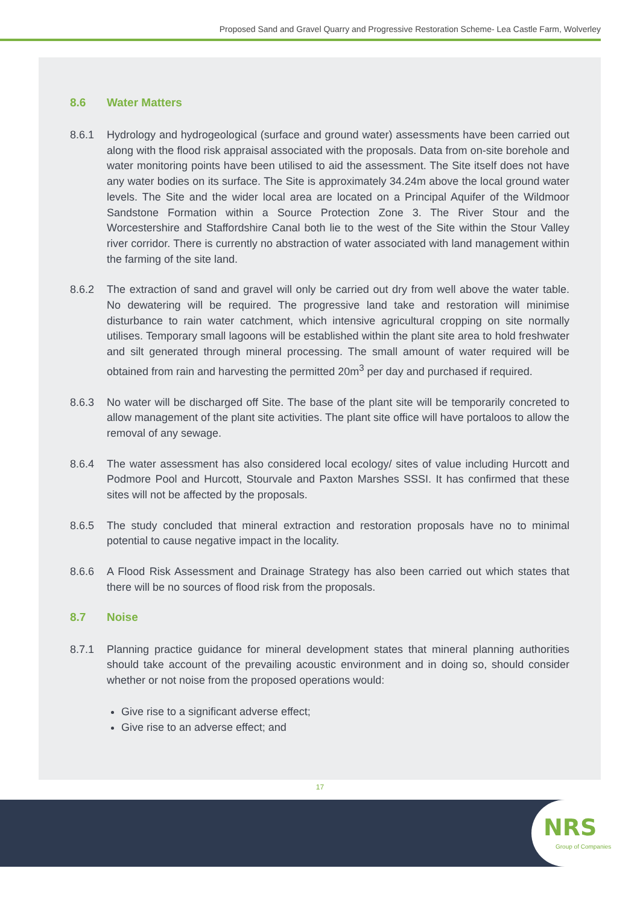Proposed Sand and Gravel Quarry and Progressive Restoration Scheme- Lea Castle Farm, Wolverley
8.6 Water Matters
8.6.1 Hydrology and hydrogeological (surface and ground water) assessments have been carried out along with the flood risk appraisal associated with the proposals. Data from on-site borehole and water monitoring points have been utilised to aid the assessment. The Site itself does not have any water bodies on its surface. The Site is approximately 34.24m above the local ground water levels. The Site and the wider local area are located on a Principal Aquifer of the Wildmoor Sandstone Formation within a Source Protection Zone 3. The River Stour and the Worcestershire and Staffordshire Canal both lie to the west of the Site within the Stour Valley river corridor. There is currently no abstraction of water associated with land management within the farming of the site land.
8.6.2 The extraction of sand and gravel will only be carried out dry from well above the water table. No dewatering will be required. The progressive land take and restoration will minimise disturbance to rain water catchment, which intensive agricultural cropping on site normally utilises. Temporary small lagoons will be established within the plant site area to hold freshwater and silt generated through mineral processing. The small amount of water required will be obtained from rain and harvesting the permitted 20m<sup>3</sup> per day and purchased if required.
8.6.3 No water will be discharged off Site. The base of the plant site will be temporarily concreted to allow management of the plant site activities. The plant site office will have portaloos to allow the removal of any sewage.
8.6.4 The water assessment has also considered local ecology/ sites of value including Hurcott and Podmore Pool and Hurcott, Stourvale and Paxton Marshes SSSI. It has confirmed that these sites will not be affected by the proposals.
8.6.5 The study concluded that mineral extraction and restoration proposals have no to minimal potential to cause negative impact in the locality.
8.6.6 A Flood Risk Assessment and Drainage Strategy has also been carried out which states that there will be no sources of flood risk from the proposals.
8.7 Noise
8.7.1 Planning practice guidance for mineral development states that mineral planning authorities should take account of the prevailing acoustic environment and in doing so, should consider whether or not noise from the proposed operations would:
Give rise to a significant adverse effect;
Give rise to an adverse effect; and
17
NRS
Group of Companies